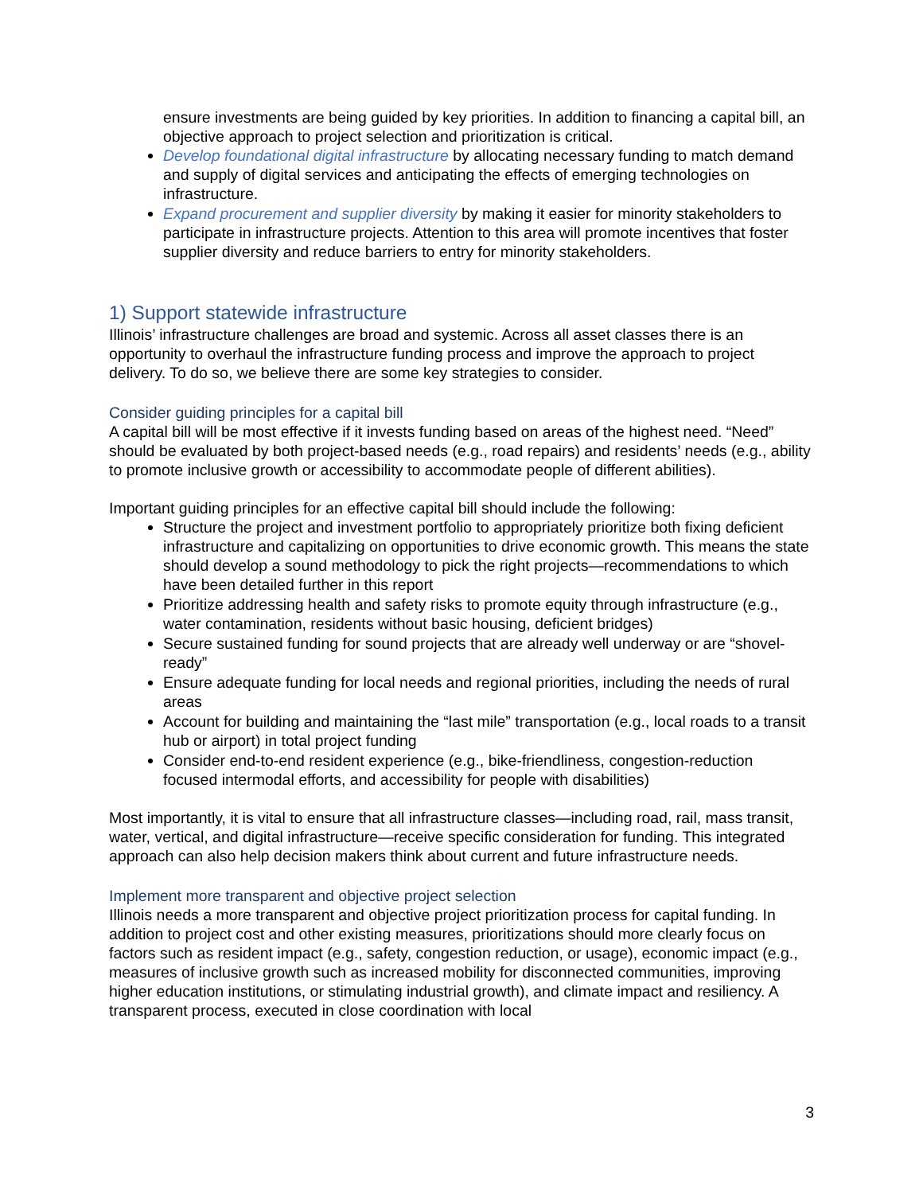ensure investments are being guided by key priorities. In addition to financing a capital bill, an objective approach to project selection and prioritization is critical.
Develop foundational digital infrastructure by allocating necessary funding to match demand and supply of digital services and anticipating the effects of emerging technologies on infrastructure.
Expand procurement and supplier diversity by making it easier for minority stakeholders to participate in infrastructure projects. Attention to this area will promote incentives that foster supplier diversity and reduce barriers to entry for minority stakeholders.
1) Support statewide infrastructure
Illinois’ infrastructure challenges are broad and systemic. Across all asset classes there is an opportunity to overhaul the infrastructure funding process and improve the approach to project delivery. To do so, we believe there are some key strategies to consider.
Consider guiding principles for a capital bill
A capital bill will be most effective if it invests funding based on areas of the highest need. “Need” should be evaluated by both project-based needs (e.g., road repairs) and residents’ needs (e.g., ability to promote inclusive growth or accessibility to accommodate people of different abilities).
Important guiding principles for an effective capital bill should include the following:
Structure the project and investment portfolio to appropriately prioritize both fixing deficient infrastructure and capitalizing on opportunities to drive economic growth. This means the state should develop a sound methodology to pick the right projects—recommendations to which have been detailed further in this report
Prioritize addressing health and safety risks to promote equity through infrastructure (e.g., water contamination, residents without basic housing, deficient bridges)
Secure sustained funding for sound projects that are already well underway or are “shovel-ready”
Ensure adequate funding for local needs and regional priorities, including the needs of rural areas
Account for building and maintaining the “last mile” transportation (e.g., local roads to a transit hub or airport) in total project funding
Consider end-to-end resident experience (e.g., bike-friendliness, congestion-reduction focused intermodal efforts, and accessibility for people with disabilities)
Most importantly, it is vital to ensure that all infrastructure classes—including road, rail, mass transit, water, vertical, and digital infrastructure—receive specific consideration for funding. This integrated approach can also help decision makers think about current and future infrastructure needs.
Implement more transparent and objective project selection
Illinois needs a more transparent and objective project prioritization process for capital funding. In addition to project cost and other existing measures, prioritizations should more clearly focus on factors such as resident impact (e.g., safety, congestion reduction, or usage), economic impact (e.g., measures of inclusive growth such as increased mobility for disconnected communities, improving higher education institutions, or stimulating industrial growth), and climate impact and resiliency. A transparent process, executed in close coordination with local
3